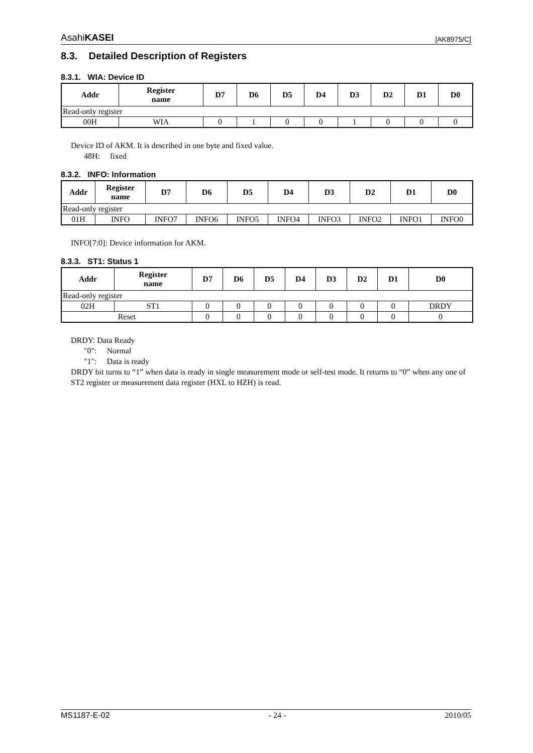AsahiKASEI [AK8975/C]
8.3. Detailed Description of Registers
8.3.1. WIA: Device ID
| Addr | Register name | D7 | D6 | D5 | D4 | D3 | D2 | D1 | D0 |
| --- | --- | --- | --- | --- | --- | --- | --- | --- | --- |
| Read-only register | | | | | | | | | |
| 00H | WIA | 0 | 1 | 0 | 0 | 1 | 0 | 0 | 0 |
Device ID of AKM. It is described in one byte and fixed value.
48H: fixed
8.3.2. INFO: Information
| Addr | Register name | D7 | D6 | D5 | D4 | D3 | D2 | D1 | D0 |
| --- | --- | --- | --- | --- | --- | --- | --- | --- | --- |
| Read-only register | | | | | | | | | |
| 01H | INFO | INFO7 | INFO6 | INFO5 | INFO4 | INFO3 | INFO2 | INFO1 | INFO0 |
INFO[7:0]: Device information for AKM.
8.3.3. ST1: Status 1
| Addr | Register name | D7 | D6 | D5 | D4 | D3 | D2 | D1 | D0 |
| --- | --- | --- | --- | --- | --- | --- | --- | --- | --- |
| Read-only register | | | | | | | | | |
| 02H | ST1 | 0 | 0 | 0 | 0 | 0 | 0 | 0 | DRDY |
| Reset | | 0 | 0 | 0 | 0 | 0 | 0 | 0 | 0 |
DRDY: Data Ready
"0": Normal
"1": Data is ready
DRDY bit turns to “1” when data is ready in single measurement mode or self-test mode. It returns to “0” when any one of ST2 register or measurement data register (HXL to HZH) is read.
MS1187-E-02 - 24 - 2010/05